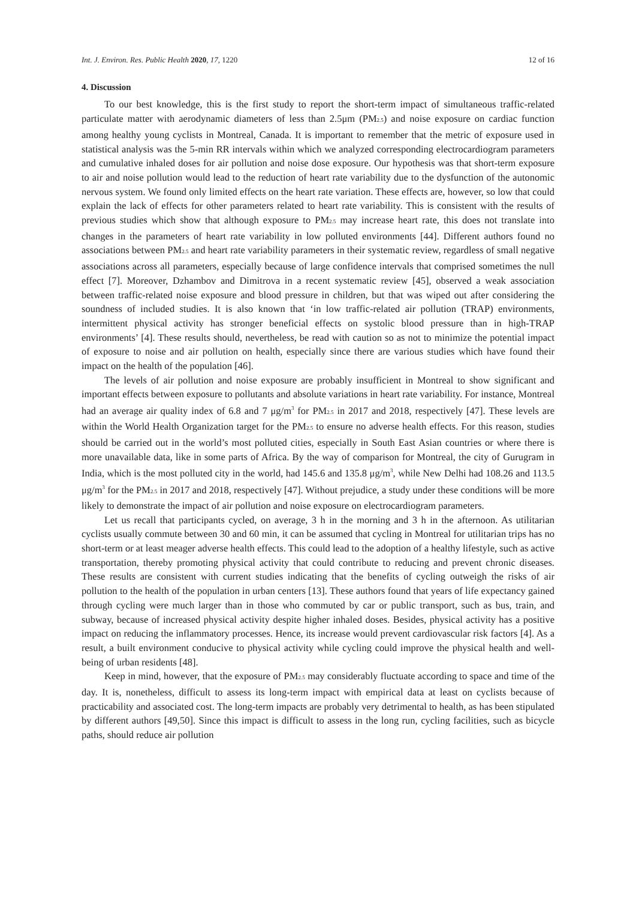Int. J. Environ. Res. Public Health 2020, 17, 1220 12 of 16
4. Discussion
To our best knowledge, this is the first study to report the short-term impact of simultaneous traffic-related particulate matter with aerodynamic diameters of less than 2.5μm (PM<sub>2.5</sub>) and noise exposure on cardiac function among healthy young cyclists in Montreal, Canada. It is important to remember that the metric of exposure used in statistical analysis was the 5-min RR intervals within which we analyzed corresponding electrocardiogram parameters and cumulative inhaled doses for air pollution and noise dose exposure. Our hypothesis was that short-term exposure to air and noise pollution would lead to the reduction of heart rate variability due to the dysfunction of the autonomic nervous system. We found only limited effects on the heart rate variation. These effects are, however, so low that could explain the lack of effects for other parameters related to heart rate variability. This is consistent with the results of previous studies which show that although exposure to PM<sub>2.5</sub> may increase heart rate, this does not translate into changes in the parameters of heart rate variability in low polluted environments [44]. Different authors found no associations between PM<sub>2.5</sub> and heart rate variability parameters in their systematic review, regardless of small negative associations across all parameters, especially because of large confidence intervals that comprised sometimes the null effect [7]. Moreover, Dzhambov and Dimitrova in a recent systematic review [45], observed a weak association between traffic-related noise exposure and blood pressure in children, but that was wiped out after considering the soundness of included studies. It is also known that ‘in low traffic-related air pollution (TRAP) environments, intermittent physical activity has stronger beneficial effects on systolic blood pressure than in high-TRAP environments’ [4]. These results should, nevertheless, be read with caution so as not to minimize the potential impact of exposure to noise and air pollution on health, especially since there are various studies which have found their impact on the health of the population [46].
The levels of air pollution and noise exposure are probably insufficient in Montreal to show significant and important effects between exposure to pollutants and absolute variations in heart rate variability. For instance, Montreal had an average air quality index of 6.8 and 7 μg/m<sup>3</sup> for PM<sub>2.5</sub> in 2017 and 2018, respectively [47]. These levels are within the World Health Organization target for the PM<sub>2.5</sub> to ensure no adverse health effects. For this reason, studies should be carried out in the world’s most polluted cities, especially in South East Asian countries or where there is more unavailable data, like in some parts of Africa. By the way of comparison for Montreal, the city of Gurugram in India, which is the most polluted city in the world, had 145.6 and 135.8 μg/m<sup>3</sup>, while New Delhi had 108.26 and 113.5 μg/m<sup>3</sup> for the PM<sub>2.5</sub> in 2017 and 2018, respectively [47]. Without prejudice, a study under these conditions will be more likely to demonstrate the impact of air pollution and noise exposure on electrocardiogram parameters.
Let us recall that participants cycled, on average, 3 h in the morning and 3 h in the afternoon. As utilitarian cyclists usually commute between 30 and 60 min, it can be assumed that cycling in Montreal for utilitarian trips has no short-term or at least meager adverse health effects. This could lead to the adoption of a healthy lifestyle, such as active transportation, thereby promoting physical activity that could contribute to reducing and prevent chronic diseases. These results are consistent with current studies indicating that the benefits of cycling outweigh the risks of air pollution to the health of the population in urban centers [13]. These authors found that years of life expectancy gained through cycling were much larger than in those who commuted by car or public transport, such as bus, train, and subway, because of increased physical activity despite higher inhaled doses. Besides, physical activity has a positive impact on reducing the inflammatory processes. Hence, its increase would prevent cardiovascular risk factors [4]. As a result, a built environment conducive to physical activity while cycling could improve the physical health and well-being of urban residents [48].
Keep in mind, however, that the exposure of PM<sub>2.5</sub> may considerably fluctuate according to space and time of the day. It is, nonetheless, difficult to assess its long-term impact with empirical data at least on cyclists because of practicability and associated cost. The long-term impacts are probably very detrimental to health, as has been stipulated by different authors [49,50]. Since this impact is difficult to assess in the long run, cycling facilities, such as bicycle paths, should reduce air pollution